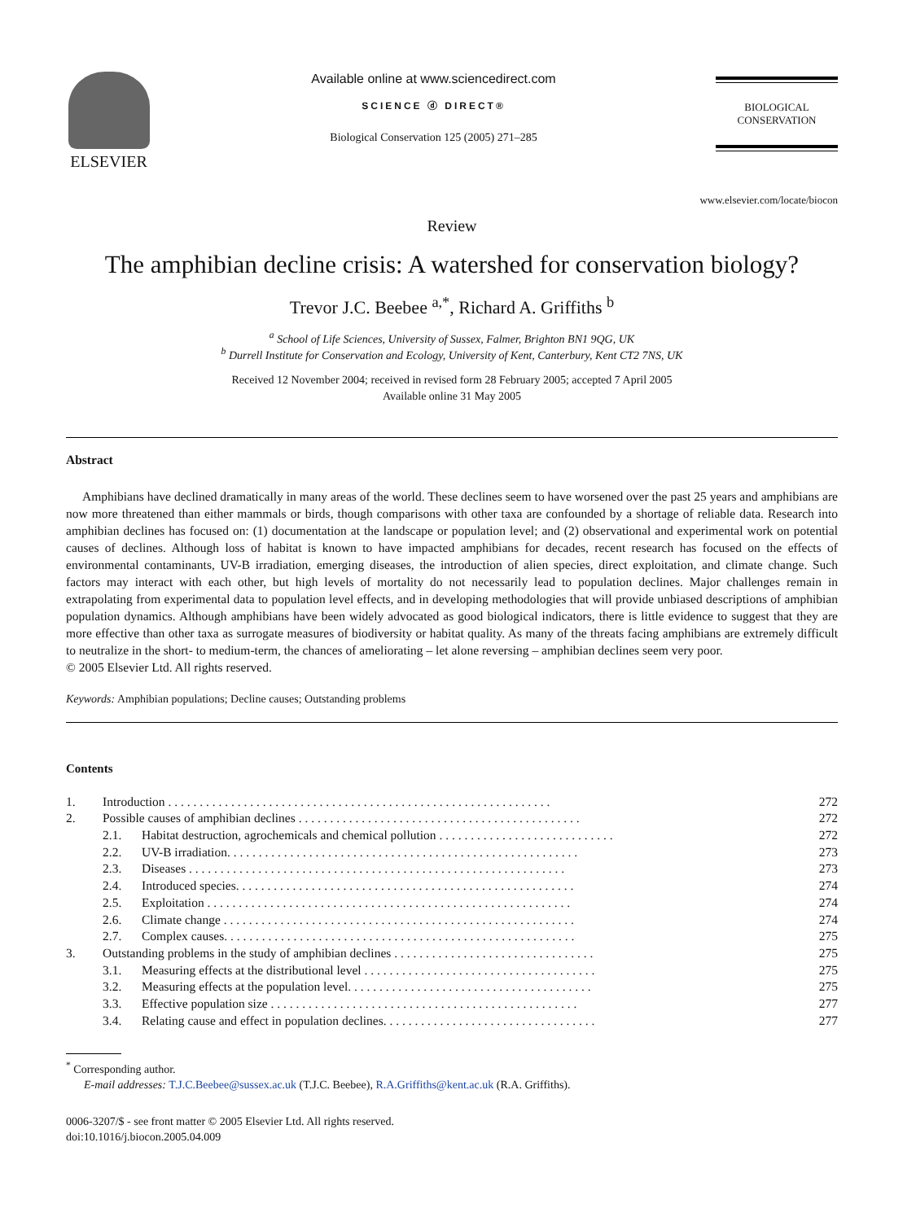ELSEVIER
Available online at www.sciencedirect.com
SCIENCE ⓓ DIRECT®
Biological Conservation 125 (2005) 271–285
BIOLOGICAL
CONSERVATION
www.elsevier.com/locate/biocon
Review
The amphibian decline crisis: A watershed for conservation biology?
Trevor J.C. Beebee <sup>a,*</sup>, Richard A. Griffiths <sup>b</sup>
<sup>a</sup> School of Life Sciences, University of Sussex, Falmer, Brighton BN1 9QG, UK
<sup>b</sup> Durrell Institute for Conservation and Ecology, University of Kent, Canterbury, Kent CT2 7NS, UK
Received 12 November 2004; received in revised form 28 February 2005; accepted 7 April 2005
Available online 31 May 2005
Abstract
Amphibians have declined dramatically in many areas of the world. These declines seem to have worsened over the past 25 years and amphibians are now more threatened than either mammals or birds, though comparisons with other taxa are confounded by a shortage of reliable data. Research into amphibian declines has focused on: (1) documentation at the landscape or population level; and (2) observational and experimental work on potential causes of declines. Although loss of habitat is known to have impacted amphibians for decades, recent research has focused on the effects of environmental contaminants, UV-B irradiation, emerging diseases, the introduction of alien species, direct exploitation, and climate change. Such factors may interact with each other, but high levels of mortality do not necessarily lead to population declines. Major challenges remain in extrapolating from experimental data to population level effects, and in developing methodologies that will provide unbiased descriptions of amphibian population dynamics. Although amphibians have been widely advocated as good biological indicators, there is little evidence to suggest that they are more effective than other taxa as surrogate measures of biodiversity or habitat quality. As many of the threats facing amphibians are extremely difficult to neutralize in the short- to medium-term, the chances of ameliorating – let alone reversing – amphibian declines seem very poor.
© 2005 Elsevier Ltd. All rights reserved.
Keywords: Amphibian populations; Decline causes; Outstanding problems
Contents
| 1. | Introduction . . . . . . . . . . . . . . . . . . . . . . . . . . . . . . . . . . . . . . . . . . . . . . . . . . . . . . . . . . . . . | | 272 |
| 2. | Possible causes of amphibian declines . . . . . . . . . . . . . . . . . . . . . . . . . . . . . . . . . . . . . . . . . . . . . | | 272 |
| | 2.1. | Habitat destruction, agrochemicals and chemical pollution . . . . . . . . . . . . . . . . . . . . . . . . . . . . | 272 |
| | 2.2. | UV-B irradiation. . . . . . . . . . . . . . . . . . . . . . . . . . . . . . . . . . . . . . . . . . . . . . . . . . . . . . . . | 273 |
| | 2.3. | Diseases . . . . . . . . . . . . . . . . . . . . . . . . . . . . . . . . . . . . . . . . . . . . . . . . . . . . . . . . . . . . | 273 |
| | 2.4. | Introduced species. . . . . . . . . . . . . . . . . . . . . . . . . . . . . . . . . . . . . . . . . . . . . . . . . . . . . . | 274 |
| | 2.5. | Exploitation . . . . . . . . . . . . . . . . . . . . . . . . . . . . . . . . . . . . . . . . . . . . . . . . . . . . . . . . . . | 274 |
| | 2.6. | Climate change . . . . . . . . . . . . . . . . . . . . . . . . . . . . . . . . . . . . . . . . . . . . . . . . . . . . . . . . | 274 |
| | 2.7. | Complex causes. . . . . . . . . . . . . . . . . . . . . . . . . . . . . . . . . . . . . . . . . . . . . . . . . . . . . . . . | 275 |
| 3. | Outstanding problems in the study of amphibian declines . . . . . . . . . . . . . . . . . . . . . . . . . . . . . . . . | | 275 |
| | 3.1. | Measuring effects at the distributional level . . . . . . . . . . . . . . . . . . . . . . . . . . . . . . . . . . . . . | 275 |
| | 3.2. | Measuring effects at the population level. . . . . . . . . . . . . . . . . . . . . . . . . . . . . . . . . . . . . . . | 275 |
| | 3.3. | Effective population size . . . . . . . . . . . . . . . . . . . . . . . . . . . . . . . . . . . . . . . . . . . . . . . . . | 277 |
| | 3.4. | Relating cause and effect in population declines. . . . . . . . . . . . . . . . . . . . . . . . . . . . . . . . . . | 277 |
<sup>*</sup> Corresponding author.
E-mail addresses: T.J.C.Beebee@sussex.ac.uk (T.J.C. Beebee), R.A.Griffiths@kent.ac.uk (R.A. Griffiths).
0006-3207/$ - see front matter © 2005 Elsevier Ltd. All rights reserved.
doi:10.1016/j.biocon.2005.04.009